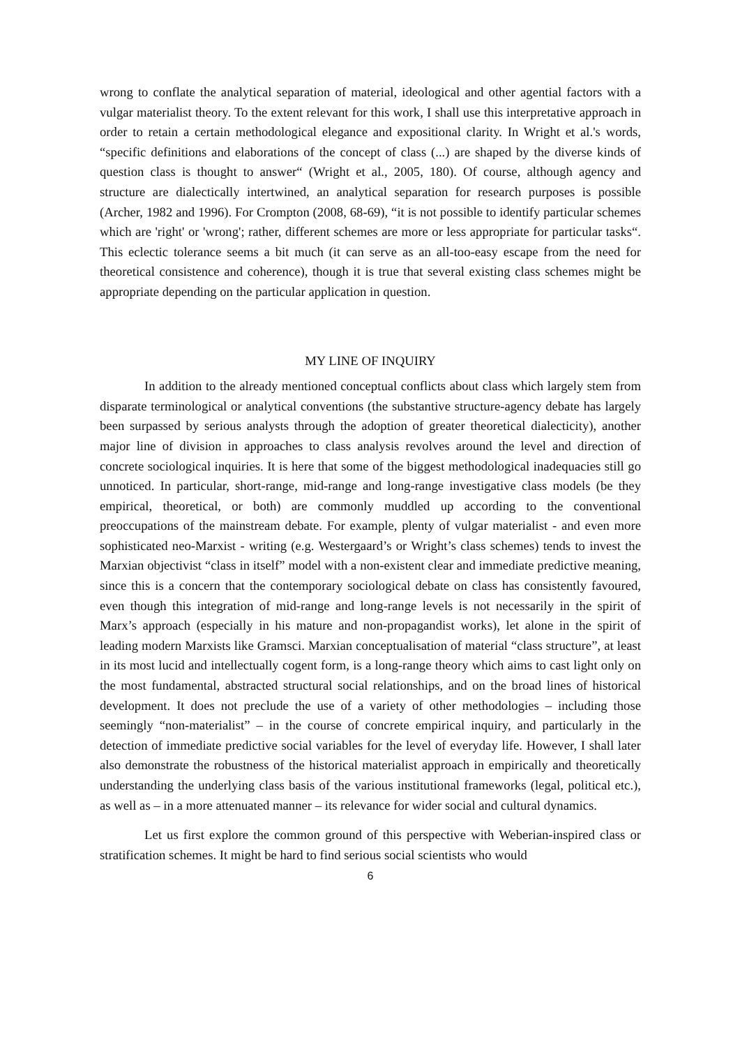wrong to conflate the analytical separation of material, ideological and other agential factors with a vulgar materialist theory. To the extent relevant for this work, I shall use this interpretative approach in order to retain a certain methodological elegance and expositional clarity. In Wright et al.'s words, “specific definitions and elaborations of the concept of class (...) are shaped by the diverse kinds of question class is thought to answer“ (Wright et al., 2005, 180). Of course, although agency and structure are dialectically intertwined, an analytical separation for research purposes is possible (Archer, 1982 and 1996). For Crompton (2008, 68-69), “it is not possible to identify particular schemes which are 'right' or 'wrong'; rather, different schemes are more or less appropriate for particular tasks“. This eclectic tolerance seems a bit much (it can serve as an all-too-easy escape from the need for theoretical consistence and coherence), though it is true that several existing class schemes might be appropriate depending on the particular application in question.
MY LINE OF INQUIRY
In addition to the already mentioned conceptual conflicts about class which largely stem from disparate terminological or analytical conventions (the substantive structure-agency debate has largely been surpassed by serious analysts through the adoption of greater theoretical dialecticity), another major line of division in approaches to class analysis revolves around the level and direction of concrete sociological inquiries. It is here that some of the biggest methodological inadequacies still go unnoticed. In particular, short-range, mid-range and long-range investigative class models (be they empirical, theoretical, or both) are commonly muddled up according to the conventional preoccupations of the mainstream debate. For example, plenty of vulgar materialist - and even more sophisticated neo-Marxist - writing (e.g. Westergaard’s or Wright’s class schemes) tends to invest the Marxian objectivist “class in itself” model with a non-existent clear and immediate predictive meaning, since this is a concern that the contemporary sociological debate on class has consistently favoured, even though this integration of mid-range and long-range levels is not necessarily in the spirit of Marx’s approach (especially in his mature and non-propagandist works), let alone in the spirit of leading modern Marxists like Gramsci. Marxian conceptualisation of material “class structure”, at least in its most lucid and intellectually cogent form, is a long-range theory which aims to cast light only on the most fundamental, abstracted structural social relationships, and on the broad lines of historical development. It does not preclude the use of a variety of other methodologies – including those seemingly “non-materialist” – in the course of concrete empirical inquiry, and particularly in the detection of immediate predictive social variables for the level of everyday life. However, I shall later also demonstrate the robustness of the historical materialist approach in empirically and theoretically understanding the underlying class basis of the various institutional frameworks (legal, political etc.), as well as – in a more attenuated manner – its relevance for wider social and cultural dynamics.
Let us first explore the common ground of this perspective with Weberian-inspired class or stratification schemes. It might be hard to find serious social scientists who would
6